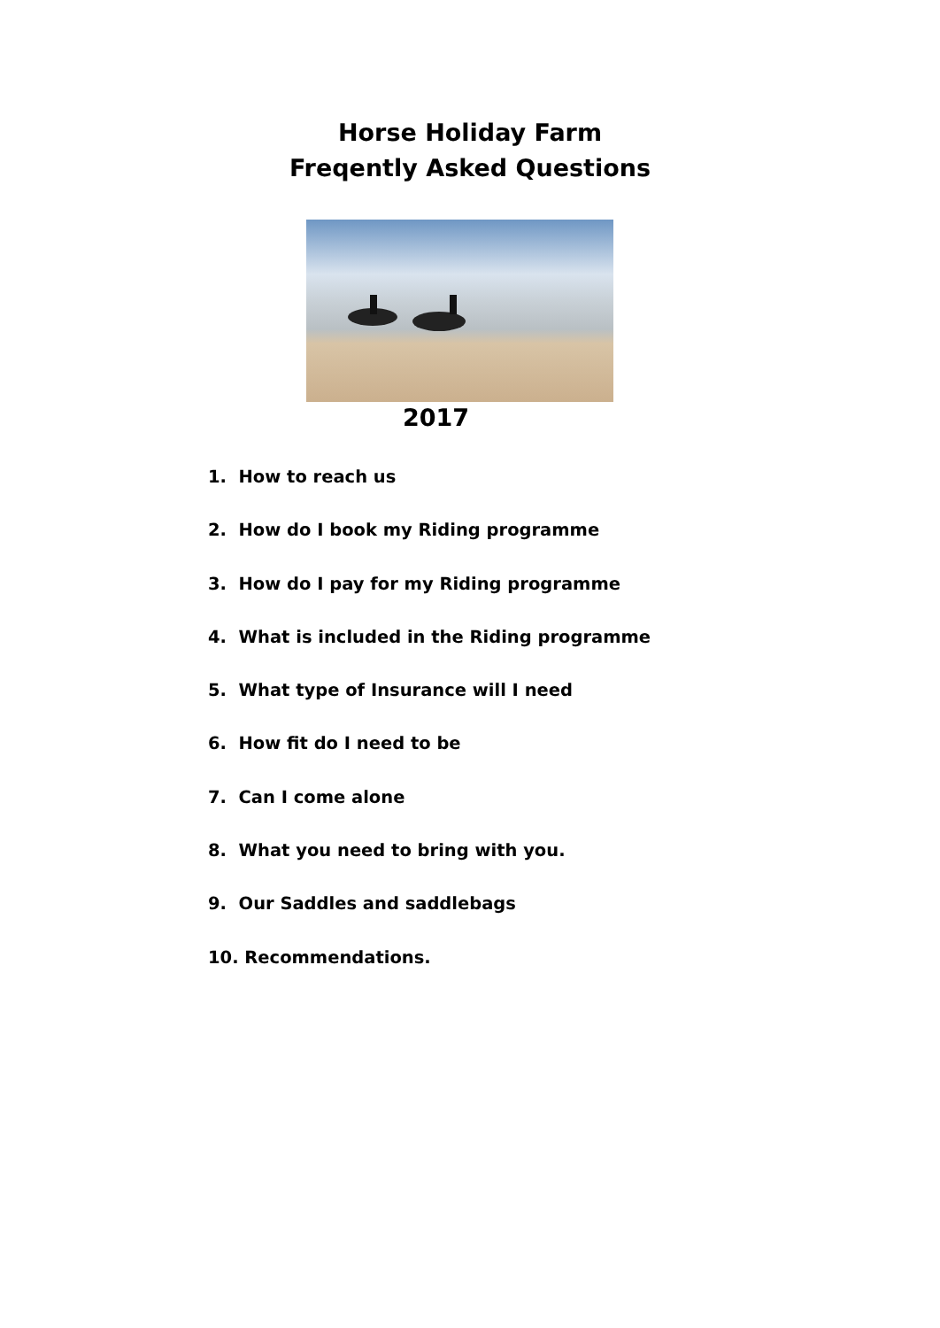Horse Holiday Farm
Freqently Asked Questions
2017
1. How to reach us
2. How do I book my Riding programme
3. How do I pay for my Riding programme
4. What is included in the Riding programme
5. What type of Insurance will I need
6. How fit do I need to be
7. Can I come alone
8. What you need to bring with you.
9. Our Saddles and saddlebags
10. Recommendations.